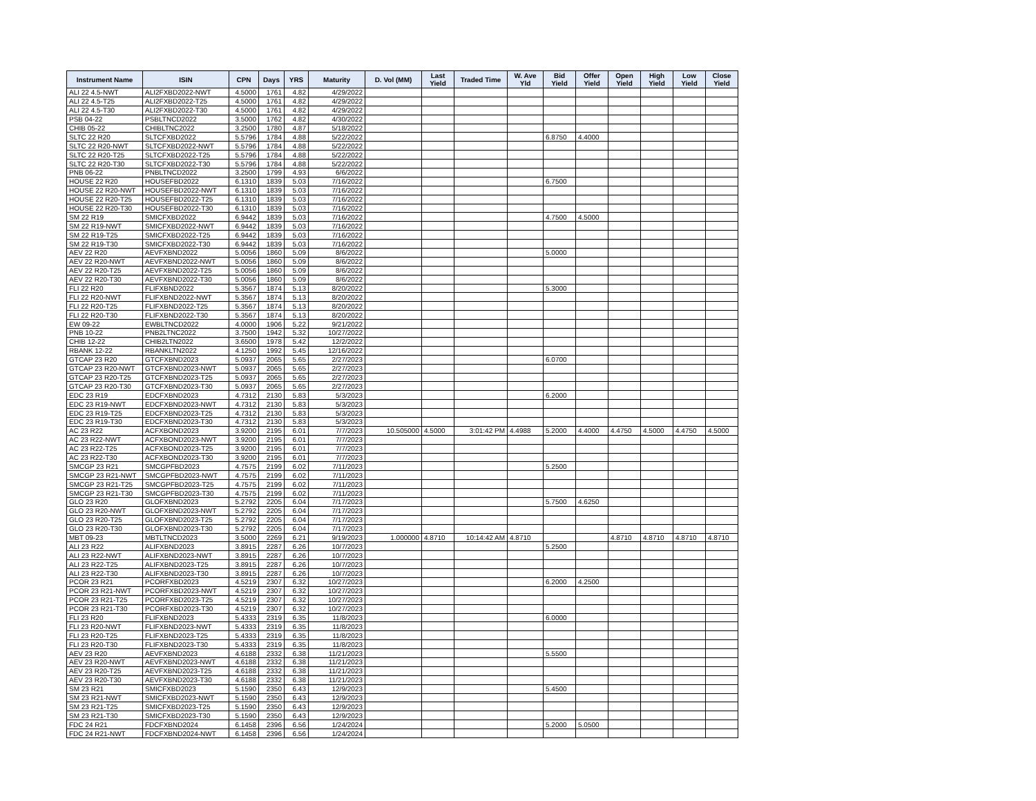| Instrument Name | ISIN | CPN | Days | YRS | Maturity | D. Vol (MM) | Last Yield | Traded Time | W. Ave Yld | Bid Yield | Offer Yield | Open Yield | High Yield | Low Yield | Close Yield |
| --- | --- | --- | --- | --- | --- | --- | --- | --- | --- | --- | --- | --- | --- | --- | --- |
| ALI 22 4.5-NWT | ALI2FXBD2022-NWT | 4.5000 | 1761 | 4.82 | 4/29/2022 | | | | | | | | | | |
| ALI 22 4.5-T25 | ALI2FXBD2022-T25 | 4.5000 | 1761 | 4.82 | 4/29/2022 | | | | | | | | | | |
| ALI 22 4.5-T30 | ALI2FXBD2022-T30 | 4.5000 | 1761 | 4.82 | 4/29/2022 | | | | | | | | | | |
| PSB 04-22 | PSBLTNCD2022 | 3.5000 | 1762 | 4.82 | 4/30/2022 | | | | | | | | | | |
| CHIB 05-22 | CHIBLTNC2022 | 3.2500 | 1780 | 4.87 | 5/18/2022 | | | | | | | | | | |
| SLTC 22 R20 | SLTCFXBD2022 | 5.5796 | 1784 | 4.88 | 5/22/2022 | | | | | 6.8750 | 4.4000 | | | | |
| SLTC 22 R20-NWT | SLTCFXBD2022-NWT | 5.5796 | 1784 | 4.88 | 5/22/2022 | | | | | | | | | | |
| SLTC 22 R20-T25 | SLTCFXBD2022-T25 | 5.5796 | 1784 | 4.88 | 5/22/2022 | | | | | | | | | | |
| SLTC 22 R20-T30 | SLTCFXBD2022-T30 | 5.5796 | 1784 | 4.88 | 5/22/2022 | | | | | | | | | | |
| PNB 06-22 | PNBLTNCD2022 | 3.2500 | 1799 | 4.93 | 6/6/2022 | | | | | | | | | | |
| HOUSE 22 R20 | HOUSEFBD2022 | 6.1310 | 1839 | 5.03 | 7/16/2022 | | | | | 6.7500 | | | | | |
| HOUSE 22 R20-NWT | HOUSEFBD2022-NWT | 6.1310 | 1839 | 5.03 | 7/16/2022 | | | | | | | | | | |
| HOUSE 22 R20-T25 | HOUSEFBD2022-T25 | 6.1310 | 1839 | 5.03 | 7/16/2022 | | | | | | | | | | |
| HOUSE 22 R20-T30 | HOUSEFBD2022-T30 | 6.1310 | 1839 | 5.03 | 7/16/2022 | | | | | | | | | | |
| SM 22 R19 | SMICFXBD2022 | 6.9442 | 1839 | 5.03 | 7/16/2022 | | | | | 4.7500 | 4.5000 | | | | |
| SM 22 R19-NWT | SMICFXBD2022-NWT | 6.9442 | 1839 | 5.03 | 7/16/2022 | | | | | | | | | | |
| SM 22 R19-T25 | SMICFXBD2022-T25 | 6.9442 | 1839 | 5.03 | 7/16/2022 | | | | | | | | | | |
| SM 22 R19-T30 | SMICFXBD2022-T30 | 6.9442 | 1839 | 5.03 | 7/16/2022 | | | | | | | | | | |
| AEV 22 R20 | AEVFXBND2022 | 5.0056 | 1860 | 5.09 | 8/6/2022 | | | | | 5.0000 | | | | | |
| AEV 22 R20-NWT | AEVFXBND2022-NWT | 5.0056 | 1860 | 5.09 | 8/6/2022 | | | | | | | | | | |
| AEV 22 R20-T25 | AEVFXBND2022-T25 | 5.0056 | 1860 | 5.09 | 8/6/2022 | | | | | | | | | | |
| AEV 22 R20-T30 | AEVFXBND2022-T30 | 5.0056 | 1860 | 5.09 | 8/6/2022 | | | | | | | | | | |
| FLI 22 R20 | FLIFXBND2022 | 5.3567 | 1874 | 5.13 | 8/20/2022 | | | | | 5.3000 | | | | | |
| FLI 22 R20-NWT | FLIFXBND2022-NWT | 5.3567 | 1874 | 5.13 | 8/20/2022 | | | | | | | | | | |
| FLI 22 R20-T25 | FLIFXBND2022-T25 | 5.3567 | 1874 | 5.13 | 8/20/2022 | | | | | | | | | | |
| FLI 22 R20-T30 | FLIFXBND2022-T30 | 5.3567 | 1874 | 5.13 | 8/20/2022 | | | | | | | | | | |
| EW 09-22 | EWBLTNCD2022 | 4.0000 | 1906 | 5.22 | 9/21/2022 | | | | | | | | | | |
| PNB 10-22 | PNB2LTNC2022 | 3.7500 | 1942 | 5.32 | 10/27/2022 | | | | | | | | | | |
| CHIB 12-22 | CHIB2LTN2022 | 3.6500 | 1978 | 5.42 | 12/2/2022 | | | | | | | | | | |
| RBANK 12-22 | RBANKLTN2022 | 4.1250 | 1992 | 5.45 | 12/16/2022 | | | | | | | | | | |
| GTCAP 23 R20 | GTCFXBND2023 | 5.0937 | 2065 | 5.65 | 2/27/2023 | | | | | 6.0700 | | | | | |
| GTCAP 23 R20-NWT | GTCFXBND2023-NWT | 5.0937 | 2065 | 5.65 | 2/27/2023 | | | | | | | | | | |
| GTCAP 23 R20-T25 | GTCFXBND2023-T25 | 5.0937 | 2065 | 5.65 | 2/27/2023 | | | | | | | | | | |
| GTCAP 23 R20-T30 | GTCFXBND2023-T30 | 5.0937 | 2065 | 5.65 | 2/27/2023 | | | | | | | | | | |
| EDC 23 R19 | EDCFXBND2023 | 4.7312 | 2130 | 5.83 | 5/3/2023 | | | | | 6.2000 | | | | | |
| EDC 23 R19-NWT | EDCFXBND2023-NWT | 4.7312 | 2130 | 5.83 | 5/3/2023 | | | | | | | | | | |
| EDC 23 R19-T25 | EDCFXBND2023-T25 | 4.7312 | 2130 | 5.83 | 5/3/2023 | | | | | | | | | | |
| EDC 23 R19-T30 | EDCFXBND2023-T30 | 4.7312 | 2130 | 5.83 | 5/3/2023 | | | | | | | | | | |
| AC 23 R22 | ACFXBOND2023 | 3.9200 | 2195 | 6.01 | 7/7/2023 | 10.505000 | 4.5000 | 3:01:42 PM | 4.4988 | 5.2000 | 4.4000 | 4.4750 | 4.5000 | 4.4750 | 4.5000 |
| AC 23 R22-NWT | ACFXBOND2023-NWT | 3.9200 | 2195 | 6.01 | 7/7/2023 | | | | | | | | | | |
| AC 23 R22-T25 | ACFXBOND2023-T25 | 3.9200 | 2195 | 6.01 | 7/7/2023 | | | | | | | | | | |
| AC 23 R22-T30 | ACFXBOND2023-T30 | 3.9200 | 2195 | 6.01 | 7/7/2023 | | | | | | | | | | |
| SMCGP 23 R21 | SMCGPFBD2023 | 4.7575 | 2199 | 6.02 | 7/11/2023 | | | | | 5.2500 | | | | | |
| SMCGP 23 R21-NWT | SMCGPFBD2023-NWT | 4.7575 | 2199 | 6.02 | 7/11/2023 | | | | | | | | | | |
| SMCGP 23 R21-T25 | SMCGPFBD2023-T25 | 4.7575 | 2199 | 6.02 | 7/11/2023 | | | | | | | | | | |
| SMCGP 23 R21-T30 | SMCGPFBD2023-T30 | 4.7575 | 2199 | 6.02 | 7/11/2023 | | | | | | | | | | |
| GLO 23 R20 | GLOFXBND2023 | 5.2792 | 2205 | 6.04 | 7/17/2023 | | | | | 5.7500 | 4.6250 | | | | |
| GLO 23 R20-NWT | GLOFXBND2023-NWT | 5.2792 | 2205 | 6.04 | 7/17/2023 | | | | | | | | | | |
| GLO 23 R20-T25 | GLOFXBND2023-T25 | 5.2792 | 2205 | 6.04 | 7/17/2023 | | | | | | | | | | |
| GLO 23 R20-T30 | GLOFXBND2023-T30 | 5.2792 | 2205 | 6.04 | 7/17/2023 | | | | | | | | | | |
| MBT 09-23 | MBTLTNCD2023 | 3.5000 | 2269 | 6.21 | 9/19/2023 | 1.000000 | 4.8710 | 10:14:42 AM | 4.8710 | | | 4.8710 | 4.8710 | 4.8710 | 4.8710 |
| ALI 23 R22 | ALIFXBND2023 | 3.8915 | 2287 | 6.26 | 10/7/2023 | | | | | 5.2500 | | | | | |
| ALI 23 R22-NWT | ALIFXBND2023-NWT | 3.8915 | 2287 | 6.26 | 10/7/2023 | | | | | | | | | | |
| ALI 23 R22-T25 | ALIFXBND2023-T25 | 3.8915 | 2287 | 6.26 | 10/7/2023 | | | | | | | | | | |
| ALI 23 R22-T30 | ALIFXBND2023-T30 | 3.8915 | 2287 | 6.26 | 10/7/2023 | | | | | | | | | | |
| PCOR 23 R21 | PCORFXBD2023 | 4.5219 | 2307 | 6.32 | 10/27/2023 | | | | | 6.2000 | 4.2500 | | | | |
| PCOR 23 R21-NWT | PCORFXBD2023-NWT | 4.5219 | 2307 | 6.32 | 10/27/2023 | | | | | | | | | | |
| PCOR 23 R21-T25 | PCORFXBD2023-T25 | 4.5219 | 2307 | 6.32 | 10/27/2023 | | | | | | | | | | |
| PCOR 23 R21-T30 | PCORFXBD2023-T30 | 4.5219 | 2307 | 6.32 | 10/27/2023 | | | | | | | | | | |
| FLI 23 R20 | FLIFXBND2023 | 5.4333 | 2319 | 6.35 | 11/8/2023 | | | | | 6.0000 | | | | | |
| FLI 23 R20-NWT | FLIFXBND2023-NWT | 5.4333 | 2319 | 6.35 | 11/8/2023 | | | | | | | | | | |
| FLI 23 R20-T25 | FLIFXBND2023-T25 | 5.4333 | 2319 | 6.35 | 11/8/2023 | | | | | | | | | | |
| FLI 23 R20-T30 | FLIFXBND2023-T30 | 5.4333 | 2319 | 6.35 | 11/8/2023 | | | | | | | | | | |
| AEV 23 R20 | AEVFXBND2023 | 4.6188 | 2332 | 6.38 | 11/21/2023 | | | | | 5.5500 | | | | | |
| AEV 23 R20-NWT | AEVFXBND2023-NWT | 4.6188 | 2332 | 6.38 | 11/21/2023 | | | | | | | | | | |
| AEV 23 R20-T25 | AEVFXBND2023-T25 | 4.6188 | 2332 | 6.38 | 11/21/2023 | | | | | | | | | | |
| AEV 23 R20-T30 | AEVFXBND2023-T30 | 4.6188 | 2332 | 6.38 | 11/21/2023 | | | | | | | | | | |
| SM 23 R21 | SMICFXBD2023 | 5.1590 | 2350 | 6.43 | 12/9/2023 | | | | | 5.4500 | | | | | |
| SM 23 R21-NWT | SMICFXBD2023-NWT | 5.1590 | 2350 | 6.43 | 12/9/2023 | | | | | | | | | | |
| SM 23 R21-T25 | SMICFXBD2023-T25 | 5.1590 | 2350 | 6.43 | 12/9/2023 | | | | | | | | | | |
| SM 23 R21-T30 | SMICFXBD2023-T30 | 5.1590 | 2350 | 6.43 | 12/9/2023 | | | | | | | | | | |
| FDC 24 R21 | FDCFXBND2024 | 6.1458 | 2396 | 6.56 | 1/24/2024 | | | | | 5.2000 | 5.0500 | | | | |
| FDC 24 R21-NWT | FDCFXBND2024-NWT | 6.1458 | 2396 | 6.56 | 1/24/2024 | | | | | | | | | | |